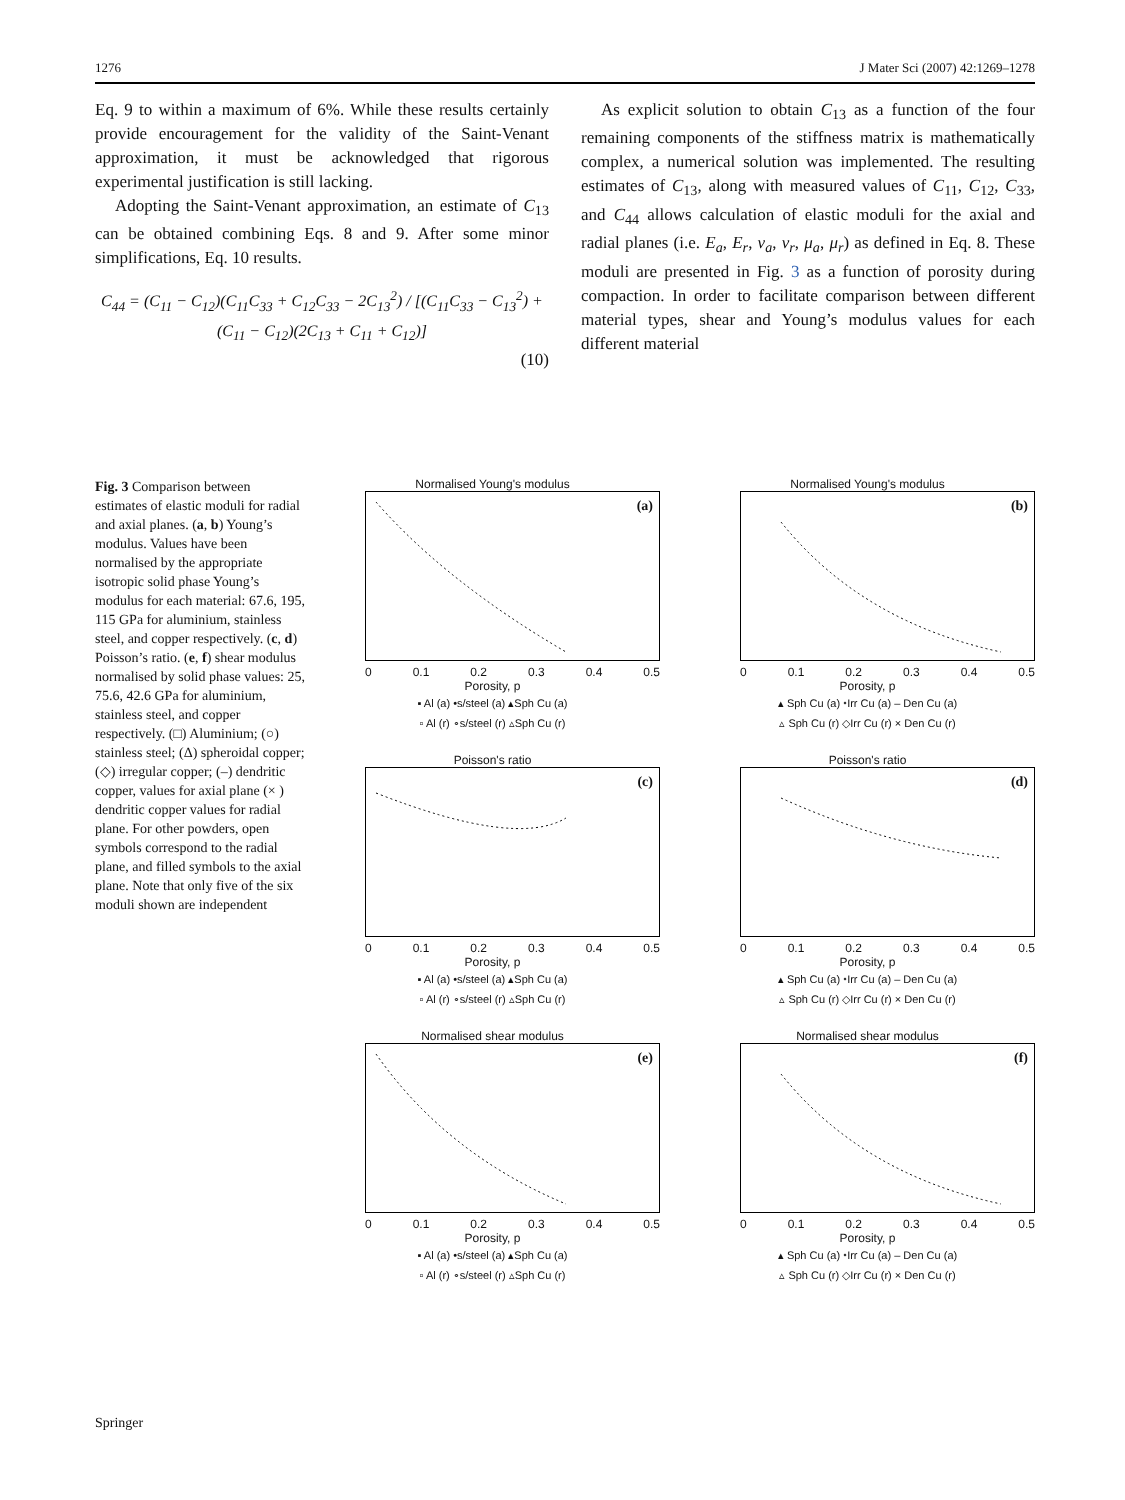1276 J Mater Sci (2007) 42:1269–1278
Eq. 9 to within a maximum of 6%. While these results certainly provide encouragement for the validity of the Saint-Venant approximation, it must be acknowledged that rigorous experimental justification is still lacking.
Adopting the Saint-Venant approximation, an estimate of C<sub>13</sub> can be obtained combining Eqs. 8 and 9. After some minor simplifications, Eq. 10 results.
C<sub>44</sub> = (C<sub>11</sub> − C<sub>12</sub>)(C<sub>11</sub>C<sub>33</sub> + C<sub>12</sub>C<sub>33</sub> − 2C<sub>13</sub><sup>2</sup>) / [(C<sub>11</sub>C<sub>33</sub> − C<sub>13</sub><sup>2</sup>) + (C<sub>11</sub> − C<sub>12</sub>)(2C<sub>13</sub> + C<sub>11</sub> + C<sub>12</sub>)]
(10)
As explicit solution to obtain C<sub>13</sub> as a function of the four remaining components of the stiffness matrix is mathematically complex, a numerical solution was implemented. The resulting estimates of C<sub>13</sub>, along with measured values of C<sub>11</sub>, C<sub>12</sub>, C<sub>33</sub>, and C<sub>44</sub> allows calculation of elastic moduli for the axial and radial planes (i.e. E<sub>a</sub>, E<sub>r</sub>, ν<sub>a</sub>, ν<sub>r</sub>, μ<sub>a</sub>, μ<sub>r</sub>) as defined in Eq. 8. These moduli are presented in Fig. 3 as a function of porosity during compaction. In order to facilitate comparison between different material types, shear and Young’s modulus values for each different material
Fig. 3 Comparison between estimates of elastic moduli for radial and axial planes. (a, b) Young’s modulus. Values have been normalised by the appropriate isotropic solid phase Young’s modulus for each material: 67.6, 195, 115 GPa for aluminium, stainless steel, and copper respectively. (c, d) Poisson’s ratio. (e, f) shear modulus normalised by solid phase values: 25, 75.6, 42.6 GPa for aluminium, stainless steel, and copper respectively. (□) Aluminium; (○) stainless steel; (Δ) spheroidal copper; (◇) irregular copper; (–) dendritic copper, values for axial plane (× ) dendritic copper values for radial plane. For other powders, open symbols correspond to the radial plane, and filled symbols to the axial plane. Note that only five of the six moduli shown are independent
Normalised Young's modulus
(a)
0 0.1 0.2 0.3 0.4 0.5
Porosity, p
▪ Al (a) •s/steel (a) ▴Sph Cu (a)
▫ Al (r) ∘s/steel (r) ▵Sph Cu (r)
Normalised Young's modulus
(b)
0 0.1 0.2 0.3 0.4 0.5
Porosity, p
▴ Sph Cu (a) ⬩Irr Cu (a) ‒ Den Cu (a)
▵ Sph Cu (r) ◇Irr Cu (r) × Den Cu (r)
Poisson's ratio
(c)
0 0.1 0.2 0.3 0.4 0.5
Porosity, p
▪ Al (a) •s/steel (a) ▴Sph Cu (a)
▫ Al (r) ∘s/steel (r) ▵Sph Cu (r)
Poisson's ratio
(d)
0 0.1 0.2 0.3 0.4 0.5
Porosity, p
▴ Sph Cu (a) ⬩Irr Cu (a) ‒ Den Cu (a)
▵ Sph Cu (r) ◇Irr Cu (r) × Den Cu (r)
Normalised shear modulus
(e)
0 0.1 0.2 0.3 0.4 0.5
Porosity, p
▪ Al (a) •s/steel (a) ▴Sph Cu (a)
▫ Al (r) ∘s/steel (r) ▵Sph Cu (r)
Normalised shear modulus
(f)
0 0.1 0.2 0.3 0.4 0.5
Porosity, p
▴ Sph Cu (a) ⬩Irr Cu (a) ‒ Den Cu (a)
▵ Sph Cu (r) ◇Irr Cu (r) × Den Cu (r)
Springer